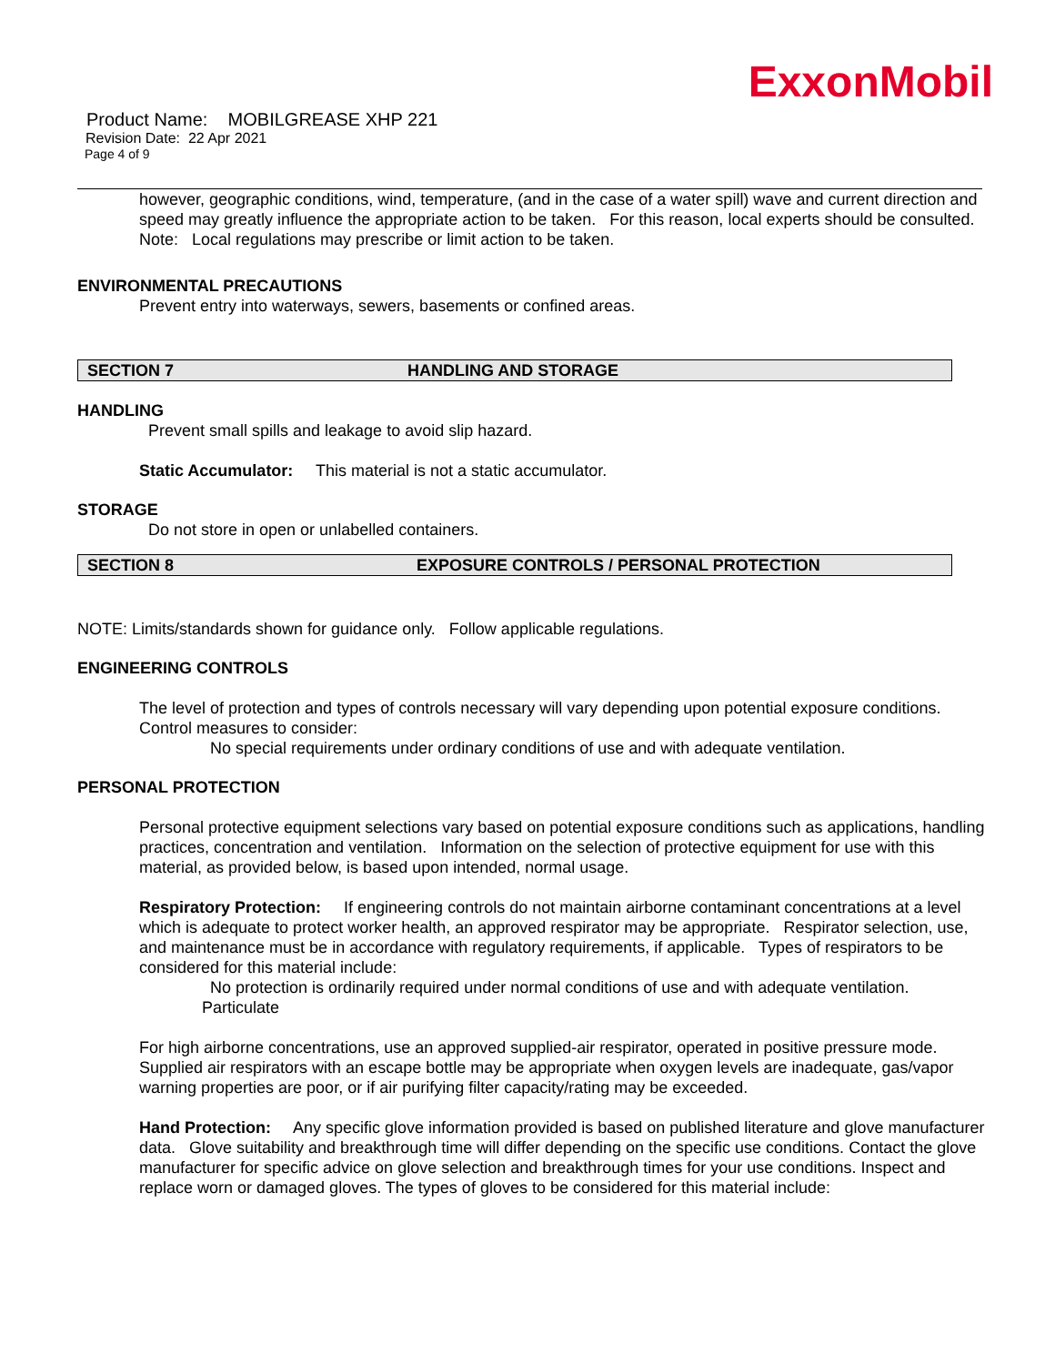ExxonMobil
Product Name: MOBILGREASE XHP 221
Revision Date: 22 Apr 2021
Page 4 of 9
however, geographic conditions, wind, temperature, (and in the case of a water spill) wave and current direction and speed may greatly influence the appropriate action to be taken. For this reason, local experts should be consulted. Note: Local regulations may prescribe or limit action to be taken.
ENVIRONMENTAL PRECAUTIONS
Prevent entry into waterways, sewers, basements or confined areas.
SECTION 7 HANDLING AND STORAGE
HANDLING
Prevent small spills and leakage to avoid slip hazard.
Static Accumulator: This material is not a static accumulator.
STORAGE
Do not store in open or unlabelled containers.
SECTION 8 EXPOSURE CONTROLS / PERSONAL PROTECTION
NOTE: Limits/standards shown for guidance only. Follow applicable regulations.
ENGINEERING CONTROLS
The level of protection and types of controls necessary will vary depending upon potential exposure conditions. Control measures to consider:
No special requirements under ordinary conditions of use and with adequate ventilation.
PERSONAL PROTECTION
Personal protective equipment selections vary based on potential exposure conditions such as applications, handling practices, concentration and ventilation. Information on the selection of protective equipment for use with this material, as provided below, is based upon intended, normal usage.
Respiratory Protection: If engineering controls do not maintain airborne contaminant concentrations at a level which is adequate to protect worker health, an approved respirator may be appropriate. Respirator selection, use, and maintenance must be in accordance with regulatory requirements, if applicable. Types of respirators to be considered for this material include:
No protection is ordinarily required under normal conditions of use and with adequate ventilation.
Particulate
For high airborne concentrations, use an approved supplied-air respirator, operated in positive pressure mode. Supplied air respirators with an escape bottle may be appropriate when oxygen levels are inadequate, gas/vapor warning properties are poor, or if air purifying filter capacity/rating may be exceeded.
Hand Protection: Any specific glove information provided is based on published literature and glove manufacturer data. Glove suitability and breakthrough time will differ depending on the specific use conditions. Contact the glove manufacturer for specific advice on glove selection and breakthrough times for your use conditions. Inspect and replace worn or damaged gloves. The types of gloves to be considered for this material include: